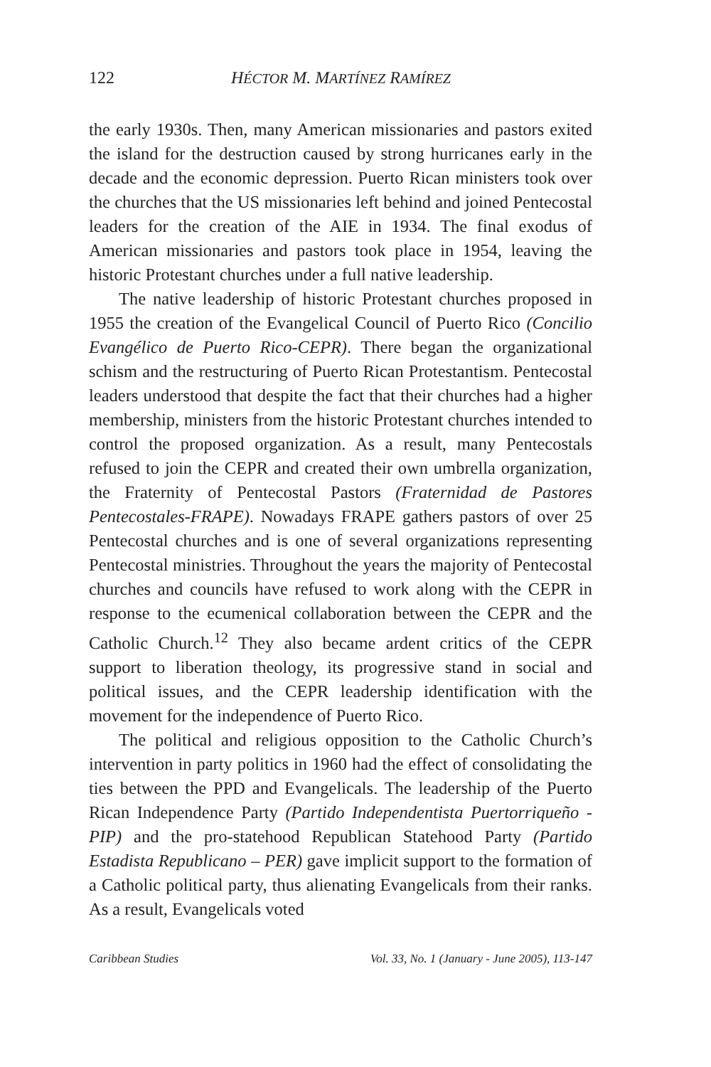122 HÉCTOR M. MARTÍNEZ RAMÍREZ
the early 1930s. Then, many American missionaries and pastors exited the island for the destruction caused by strong hurricanes early in the decade and the economic depression. Puerto Rican ministers took over the churches that the US missionaries left behind and joined Pentecostal leaders for the creation of the AIE in 1934. The final exodus of American missionaries and pastors took place in 1954, leaving the historic Protestant churches under a full native leadership.
The native leadership of historic Protestant churches proposed in 1955 the creation of the Evangelical Council of Puerto Rico (Concilio Evangélico de Puerto Rico-CEPR). There began the organizational schism and the restructuring of Puerto Rican Protestantism. Pentecostal leaders understood that despite the fact that their churches had a higher membership, ministers from the historic Protestant churches intended to control the proposed organization. As a result, many Pentecostals refused to join the CEPR and created their own umbrella organization, the Fraternity of Pentecostal Pastors (Fraternidad de Pastores Pentecostales-FRAPE). Nowadays FRAPE gathers pastors of over 25 Pentecostal churches and is one of several organizations representing Pentecostal ministries. Throughout the years the majority of Pentecostal churches and councils have refused to work along with the CEPR in response to the ecumenical collaboration between the CEPR and the Catholic Church.<sup>12</sup> They also became ardent critics of the CEPR support to liberation theology, its progressive stand in social and political issues, and the CEPR leadership identification with the movement for the independence of Puerto Rico.
The political and religious opposition to the Catholic Church’s intervention in party politics in 1960 had the effect of consolidating the ties between the PPD and Evangelicals. The leadership of the Puerto Rican Independence Party (Partido Independentista Puertorriqueño - PIP) and the pro-statehood Republican Statehood Party (Partido Estadista Republicano – PER) gave implicit support to the formation of a Catholic political party, thus alienating Evangelicals from their ranks. As a result, Evangelicals voted
Caribbean Studies Vol. 33, No. 1 (January - June 2005), 113-147